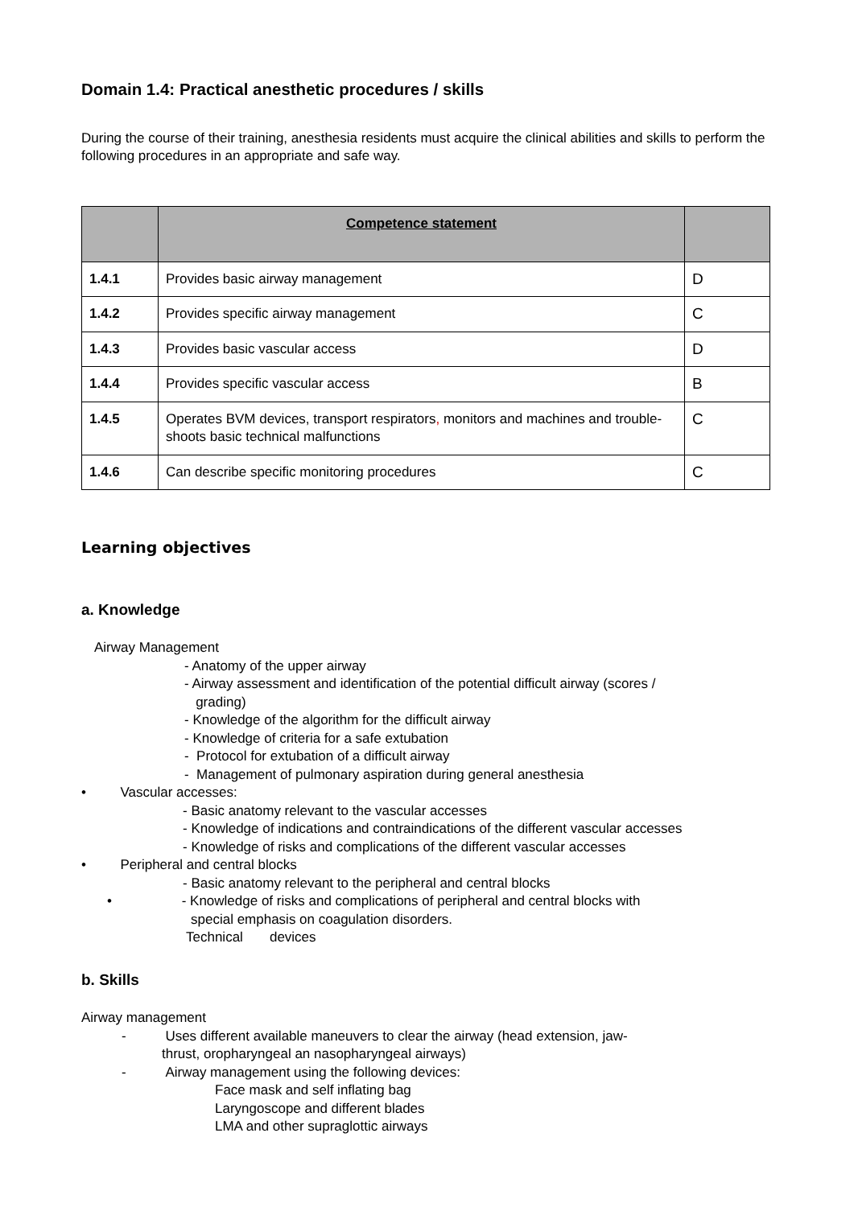Domain 1.4: Practical anesthetic procedures / skills
During the course of their training, anesthesia residents must acquire the clinical abilities and skills to perform the following procedures in an appropriate and safe way.
| | Competence statement | |
| --- | --- | --- |
| 1.4.1 | Provides basic airway management | D |
| 1.4.2 | Provides specific airway management | C |
| 1.4.3 | Provides basic vascular access | D |
| 1.4.4 | Provides specific vascular access | B |
| 1.4.5 | Operates BVM devices, transport respirators , monitors and machines and trouble- shoots basic technical malfunctions | C |
| 1.4.6 | Can describe specific monitoring procedures | C |
Learning objectives
a. Knowledge
Airway Management
- Anatomy of the upper airway
- Airway assessment and identification of the potential difficult airway (scores /
grading)
- Knowledge of the algorithm for the difficult airway
- Knowledge of criteria for a safe extubation
- Protocol for extubation of a difficult airway
- Management of pulmonary aspiration during general anesthesia
• Vascular accesses:
- Basic anatomy relevant to the vascular accesses
- Knowledge of indications and contraindications of the different vascular accesses
- Knowledge of risks and complications of the different vascular accesses
• Peripheral and central blocks
- Basic anatomy relevant to the peripheral and central blocks
• - Knowledge of risks and complications of peripheral and central blocks with
special emphasis on coagulation disorders.
Technical devices
b. Skills
Airway management
- Uses different available maneuvers to clear the airway (head extension, jaw-
thrust, oropharyngeal an nasopharyngeal airways)
- Airway management using the following devices:
Face mask and self inflating bag
Laryngoscope and different blades
LMA and other supraglottic airways